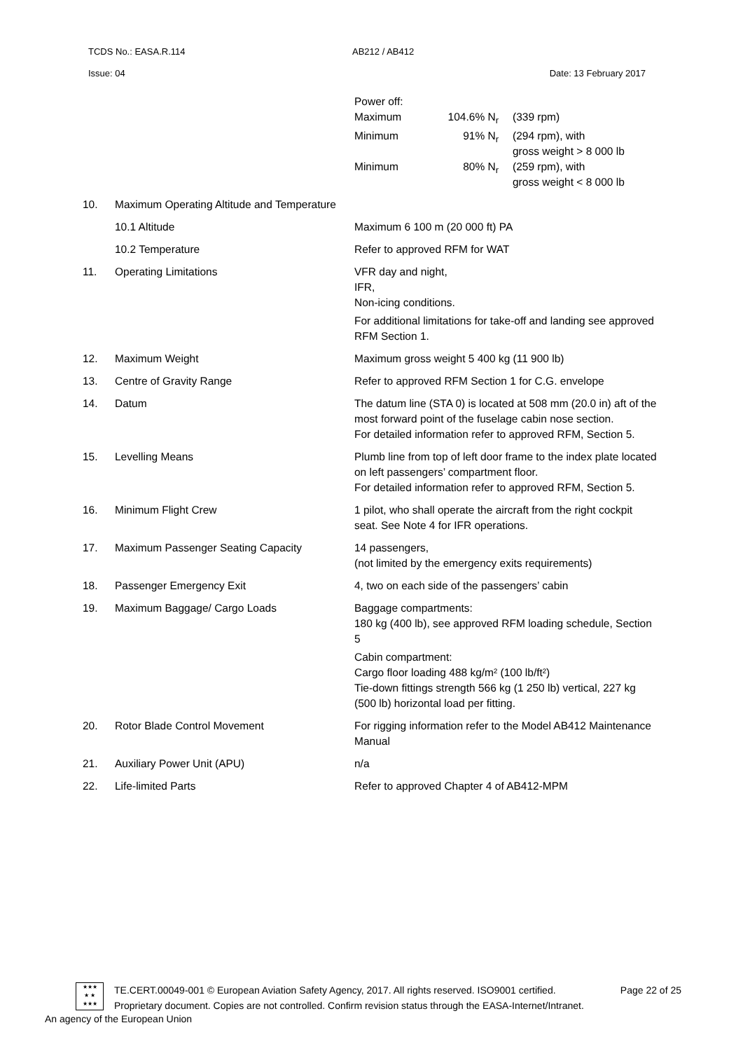TCDS No.: EASA.R.114 AB212 / AB412
Issue: 04 Date: 13 February 2017
| | | / Power off: / / / / Maximum / 104.6% N<sub>r</sub> / (339 rpm) / / Minimum / 91% N<sub>r</sub> / (294 rpm), with gross weight > 8 000 lb / / Minimum / 80% N<sub>r</sub> / (259 rpm), with gross weight < 8 000 lb / |
| 10. | Maximum Operating Altitude and Temperature | |
| | 10.1 Altitude | Maximum 6 100 m (20 000 ft) PA |
| | 10.2 Temperature | Refer to approved RFM for WAT |
| 11. | Operating Limitations | VFR day and night, IFR, Non-icing conditions. For additional limitations for take-off and landing see approved RFM Section 1. |
| 12. | Maximum Weight | Maximum gross weight 5 400 kg (11 900 lb) |
| 13. | Centre of Gravity Range | Refer to approved RFM Section 1 for C.G. envelope |
| 14. | Datum | The datum line (STA 0) is located at 508 mm (20.0 in) aft of the most forward point of the fuselage cabin nose section. For detailed information refer to approved RFM, Section 5. |
| 15. | Levelling Means | Plumb line from top of left door frame to the index plate located on left passengers’ compartment floor. For detailed information refer to approved RFM, Section 5. |
| 16. | Minimum Flight Crew | 1 pilot, who shall operate the aircraft from the right cockpit seat. See Note 4 for IFR operations. |
| 17. | Maximum Passenger Seating Capacity | 14 passengers, (not limited by the emergency exits requirements) |
| 18. | Passenger Emergency Exit | 4, two on each side of the passengers’ cabin |
| 19. | Maximum Baggage/ Cargo Loads | Baggage compartments: 180 kg (400 lb), see approved RFM loading schedule, Section 5 Cabin compartment: Cargo floor loading 488 kg/m² (100 lb/ft²) Tie-down fittings strength 566 kg (1 250 lb) vertical, 227 kg (500 lb) horizontal load per fitting. |
| 20. | Rotor Blade Control Movement | For rigging information refer to the Model AB412 Maintenance Manual |
| 21. | Auxiliary Power Unit (APU) | n/a |
| 22. | Life-limited Parts | Refer to approved Chapter 4 of AB412-MPM |
★★★
★ ★
★★★
TE.CERT.00049-001 © European Aviation Safety Agency, 2017. All rights reserved. ISO9001 certified. Page 22 of 25
Proprietary document. Copies are not controlled. Confirm revision status through the EASA-Internet/Intranet.
An agency of the European Union